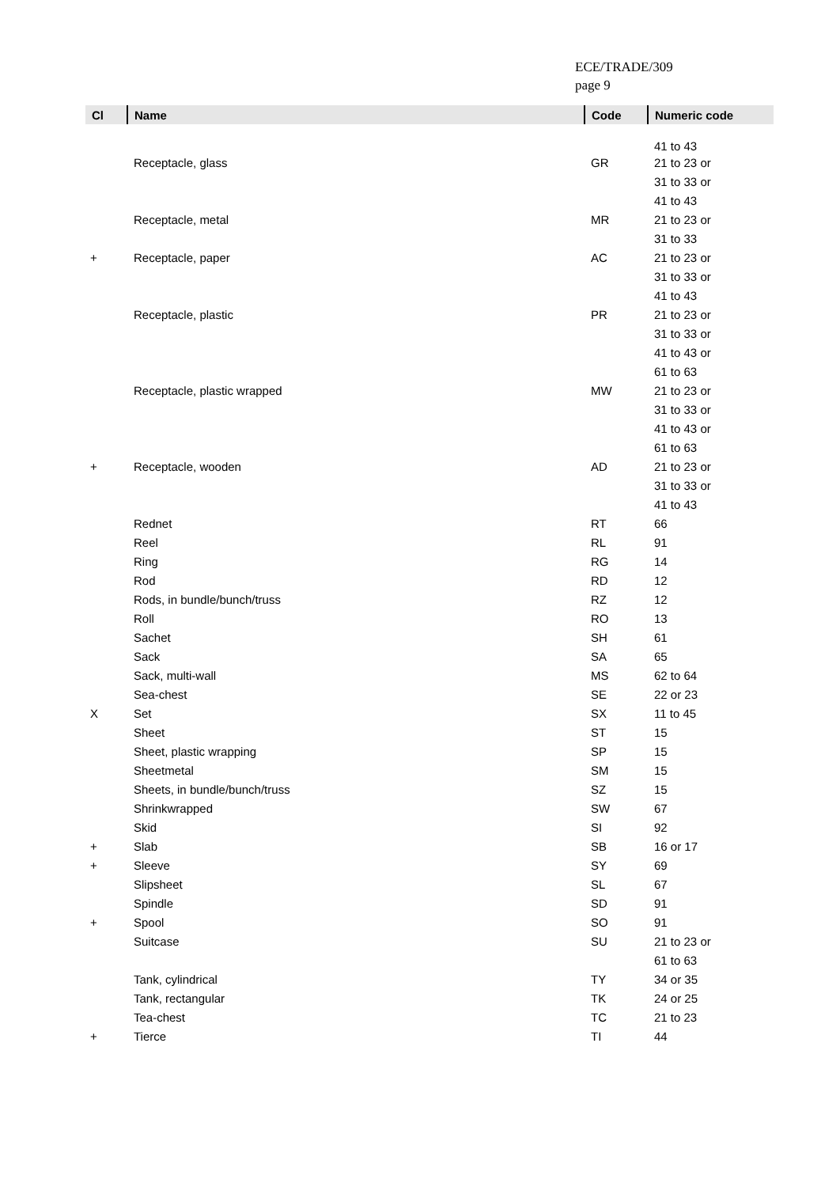ECE/TRADE/309
page 9
| Cl | Name | Code | Numeric code |
| --- | --- | --- | --- |
| | | | 41 to 43 |
| | Receptacle, glass | GR | 21 to 23 or |
| | | | 31 to 33 or |
| | | | 41 to 43 |
| | Receptacle, metal | MR | 21 to 23 or |
| | | | 31 to 33 |
| + | Receptacle, paper | AC | 21 to 23 or |
| | | | 31 to 33 or |
| | | | 41 to 43 |
| | Receptacle, plastic | PR | 21 to 23 or |
| | | | 31 to 33 or |
| | | | 41 to 43 or |
| | | | 61 to 63 |
| | Receptacle, plastic wrapped | MW | 21 to 23 or |
| | | | 31 to 33 or |
| | | | 41 to 43 or |
| | | | 61 to 63 |
| + | Receptacle, wooden | AD | 21 to 23 or |
| | | | 31 to 33 or |
| | | | 41 to 43 |
| | Rednet | RT | 66 |
| | Reel | RL | 91 |
| | Ring | RG | 14 |
| | Rod | RD | 12 |
| | Rods, in bundle/bunch/truss | RZ | 12 |
| | Roll | RO | 13 |
| | Sachet | SH | 61 |
| | Sack | SA | 65 |
| | Sack, multi-wall | MS | 62 to 64 |
| | Sea-chest | SE | 22 or 23 |
| X | Set | SX | 11 to 45 |
| | Sheet | ST | 15 |
| | Sheet, plastic wrapping | SP | 15 |
| | Sheetmetal | SM | 15 |
| | Sheets, in bundle/bunch/truss | SZ | 15 |
| | Shrinkwrapped | SW | 67 |
| | Skid | SI | 92 |
| + | Slab | SB | 16 or 17 |
| + | Sleeve | SY | 69 |
| | Slipsheet | SL | 67 |
| | Spindle | SD | 91 |
| + | Spool | SO | 91 |
| | Suitcase | SU | 21 to 23 or |
| | | | 61 to 63 |
| | Tank, cylindrical | TY | 34 or 35 |
| | Tank, rectangular | TK | 24 or 25 |
| | Tea-chest | TC | 21 to 23 |
| + | Tierce | TI | 44 |